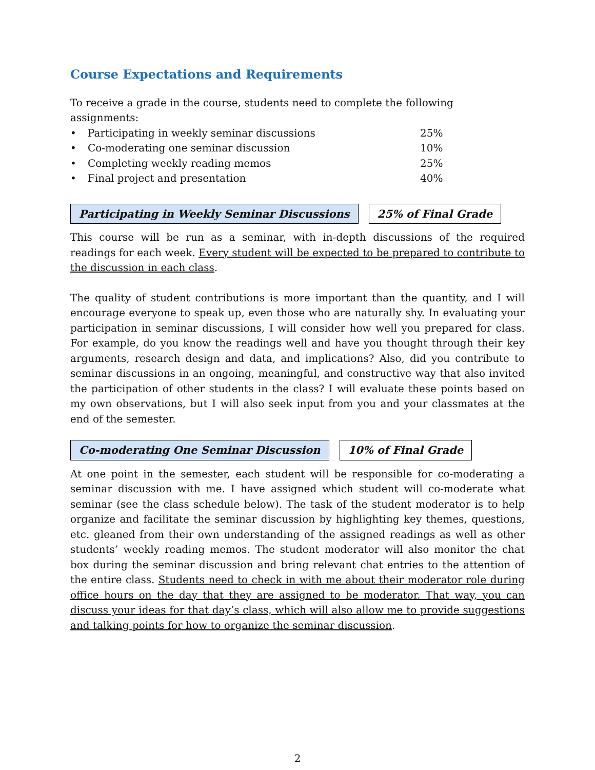Course Expectations and Requirements
To receive a grade in the course, students need to complete the following assignments:
| • | Participating in weekly seminar discussions | 25% |
| • | Co-moderating one seminar discussion | 10% |
| • | Completing weekly reading memos | 25% |
| • | Final project and presentation | 40% |
Participating in Weekly Seminar Discussions
25% of Final Grade
This course will be run as a seminar, with in-depth discussions of the required readings for each week. Every student will be expected to be prepared to contribute to the discussion in each class.
The quality of student contributions is more important than the quantity, and I will encourage everyone to speak up, even those who are naturally shy. In evaluating your participation in seminar discussions, I will consider how well you prepared for class. For example, do you know the readings well and have you thought through their key arguments, research design and data, and implications? Also, did you contribute to seminar discussions in an ongoing, meaningful, and constructive way that also invited the participation of other students in the class? I will evaluate these points based on my own observations, but I will also seek input from you and your classmates at the end of the semester.
Co-moderating One Seminar Discussion
10% of Final Grade
At one point in the semester, each student will be responsible for co-moderating a seminar discussion with me. I have assigned which student will co-moderate what seminar (see the class schedule below). The task of the student moderator is to help organize and facilitate the seminar discussion by highlighting key themes, questions, etc. gleaned from their own understanding of the assigned readings as well as other students’ weekly reading memos. The student moderator will also monitor the chat box during the seminar discussion and bring relevant chat entries to the attention of the entire class. Students need to check in with me about their moderator role during office hours on the day that they are assigned to be moderator. That way, you can discuss your ideas for that day’s class, which will also allow me to provide suggestions and talking points for how to organize the seminar discussion.
2